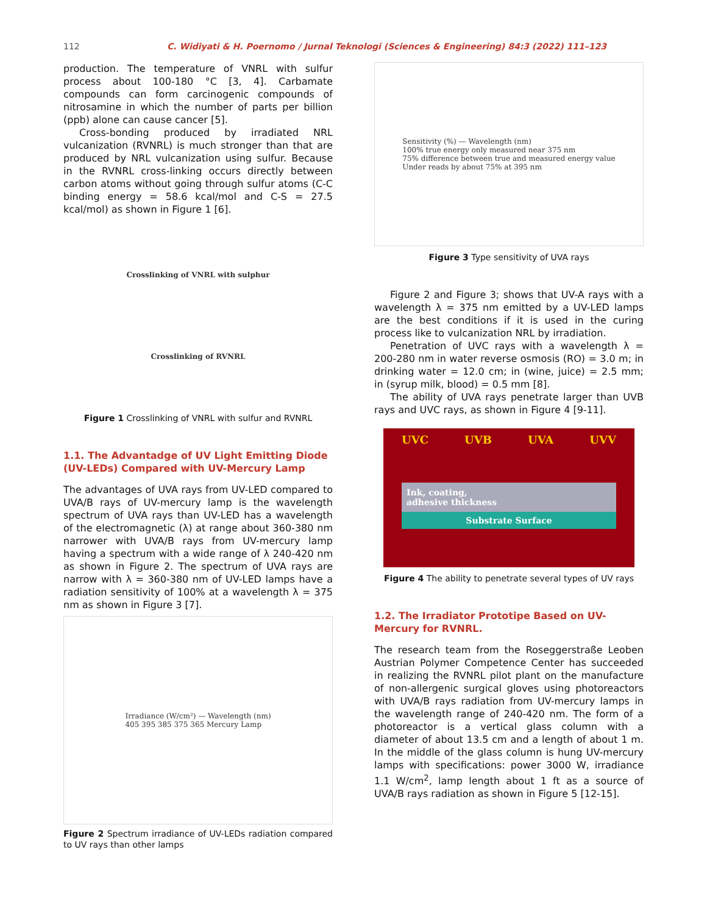112 C. Widiyati & H. Poernomo / Jurnal Teknologi (Sciences & Engineering) 84:3 (2022) 111–123
production. The temperature of VNRL with sulfur process about 100-180 °C [3, 4]. Carbamate compounds can form carcinogenic compounds of nitrosamine in which the number of parts per billion (ppb) alone can cause cancer [5].
Cross-bonding produced by irradiated NRL vulcanization (RVNRL) is much stronger than that are produced by NRL vulcanization using sulfur. Because in the RVNRL cross-linking occurs directly between carbon atoms without going through sulfur atoms (C-C binding energy = 58.6 kcal/mol and C-S = 27.5 kcal/mol) as shown in Figure 1 [6].
Crosslinking of VNRL with sulphur
Crosslinking of RVNRL
Figure 1 Crosslinking of VNRL with sulfur and RVNRL
1.1. The Advantadge of UV Light Emitting Diode (UV-LEDs) Compared with UV-Mercury Lamp
The advantages of UVA rays from UV-LED compared to UVA/B rays of UV-mercury lamp is the wavelength spectrum of UVA rays than UV-LED has a wavelength of the electromagnetic (λ) at range about 360-380 nm narrower with UVA/B rays from UV-mercury lamp having a spectrum with a wide range of λ 240-420 nm as shown in Figure 2. The spectrum of UVA rays are narrow with λ = 360-380 nm of UV-LED lamps have a radiation sensitivity of 100% at a wavelength λ = 375 nm as shown in Figure 3 [7].
Irradiance (W/cm²) — Wavelength (nm)
405 395 385 375 365 Mercury Lamp
Figure 2 Spectrum irradiance of UV-LEDs radiation compared to UV rays than other lamps
Sensitivity (%) — Wavelength (nm)
100% true energy only measured near 375 nm
75% difference between true and measured energy value
Under reads by about 75% at 395 nm
Figure 3 Type sensitivity of UVA rays
Figure 2 and Figure 3; shows that UV-A rays with a wavelength λ = 375 nm emitted by a UV-LED lamps are the best conditions if it is used in the curing process like to vulcanization NRL by irradiation.
Penetration of UVC rays with a wavelength λ = 200-280 nm in water reverse osmosis (RO) = 3.0 m; in drinking water = 12.0 cm; in (wine, juice) = 2.5 mm; in (syrup milk, blood) = 0.5 mm [8].
The ability of UVA rays penetrate larger than UVB rays and UVC rays, as shown in Figure 4 [9-11].
UVC UVB UVA UVV
Ink, coating,
adhesive thickness
Substrate Surface
Figure 4 The ability to penetrate several types of UV rays
1.2. The Irradiator Prototipe Based on UV-Mercury for RVNRL.
The research team from the Roseggerstraße Leoben Austrian Polymer Competence Center has succeeded in realizing the RVNRL pilot plant on the manufacture of non-allergenic surgical gloves using photoreactors with UVA/B rays radiation from UV-mercury lamps in the wavelength range of 240-420 nm. The form of a photoreactor is a vertical glass column with a diameter of about 13.5 cm and a length of about 1 m. In the middle of the glass column is hung UV-mercury lamps with specifications: power 3000 W, irradiance 1.1 W/cm<sup>2</sup>, lamp length about 1 ft as a source of UVA/B rays radiation as shown in Figure 5 [12-15].